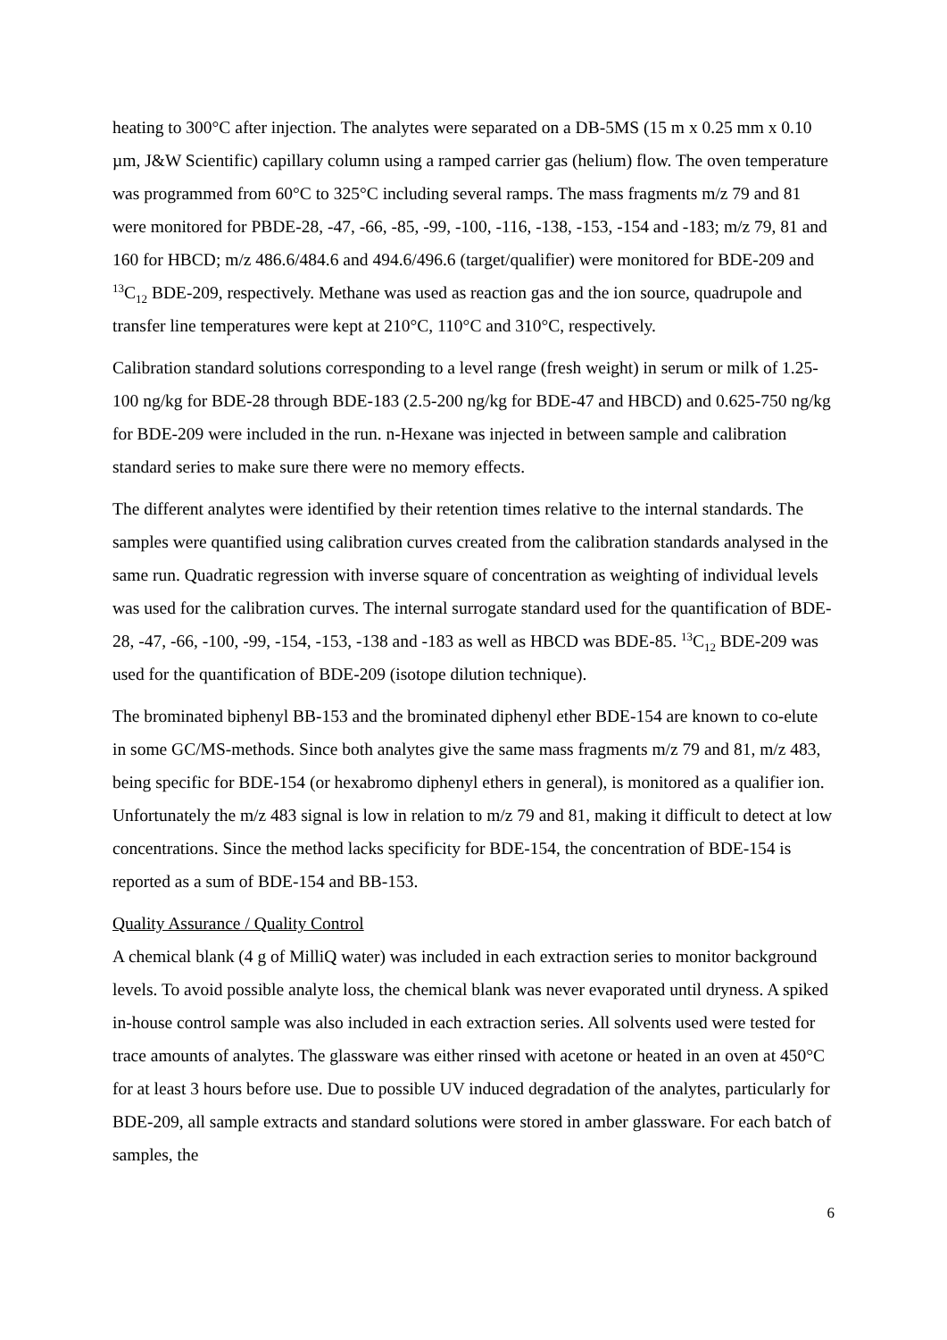heating to 300°C after injection. The analytes were separated on a DB-5MS (15 m x 0.25 mm x 0.10 µm, J&W Scientific) capillary column using a ramped carrier gas (helium) flow. The oven temperature was programmed from 60°C to 325°C including several ramps. The mass fragments m/z 79 and 81 were monitored for PBDE-28, -47, -66, -85, -99, -100, -116, -138, -153, -154 and -183; m/z 79, 81 and 160 for HBCD; m/z 486.6/484.6 and 494.6/496.6 (target/qualifier) were monitored for BDE-209 and <sup>13</sup>C<sub>12</sub> BDE-209, respectively. Methane was used as reaction gas and the ion source, quadrupole and transfer line temperatures were kept at 210°C, 110°C and 310°C, respectively.
Calibration standard solutions corresponding to a level range (fresh weight) in serum or milk of 1.25-100 ng/kg for BDE-28 through BDE-183 (2.5-200 ng/kg for BDE-47 and HBCD) and 0.625-750 ng/kg for BDE-209 were included in the run. n-Hexane was injected in between sample and calibration standard series to make sure there were no memory effects.
The different analytes were identified by their retention times relative to the internal standards. The samples were quantified using calibration curves created from the calibration standards analysed in the same run. Quadratic regression with inverse square of concentration as weighting of individual levels was used for the calibration curves. The internal surrogate standard used for the quantification of BDE-28, -47, -66, -100, -99, -154, -153, -138 and -183 as well as HBCD was BDE-85. <sup>13</sup>C<sub>12</sub> BDE-209 was used for the quantification of BDE-209 (isotope dilution technique).
The brominated biphenyl BB-153 and the brominated diphenyl ether BDE-154 are known to co-elute in some GC/MS-methods. Since both analytes give the same mass fragments m/z 79 and 81, m/z 483, being specific for BDE-154 (or hexabromo diphenyl ethers in general), is monitored as a qualifier ion. Unfortunately the m/z 483 signal is low in relation to m/z 79 and 81, making it difficult to detect at low concentrations. Since the method lacks specificity for BDE-154, the concentration of BDE-154 is reported as a sum of BDE-154 and BB-153.
Quality Assurance / Quality Control
A chemical blank (4 g of MilliQ water) was included in each extraction series to monitor background levels. To avoid possible analyte loss, the chemical blank was never evaporated until dryness. A spiked in-house control sample was also included in each extraction series. All solvents used were tested for trace amounts of analytes. The glassware was either rinsed with acetone or heated in an oven at 450°C for at least 3 hours before use. Due to possible UV induced degradation of the analytes, particularly for BDE-209, all sample extracts and standard solutions were stored in amber glassware. For each batch of samples, the
6